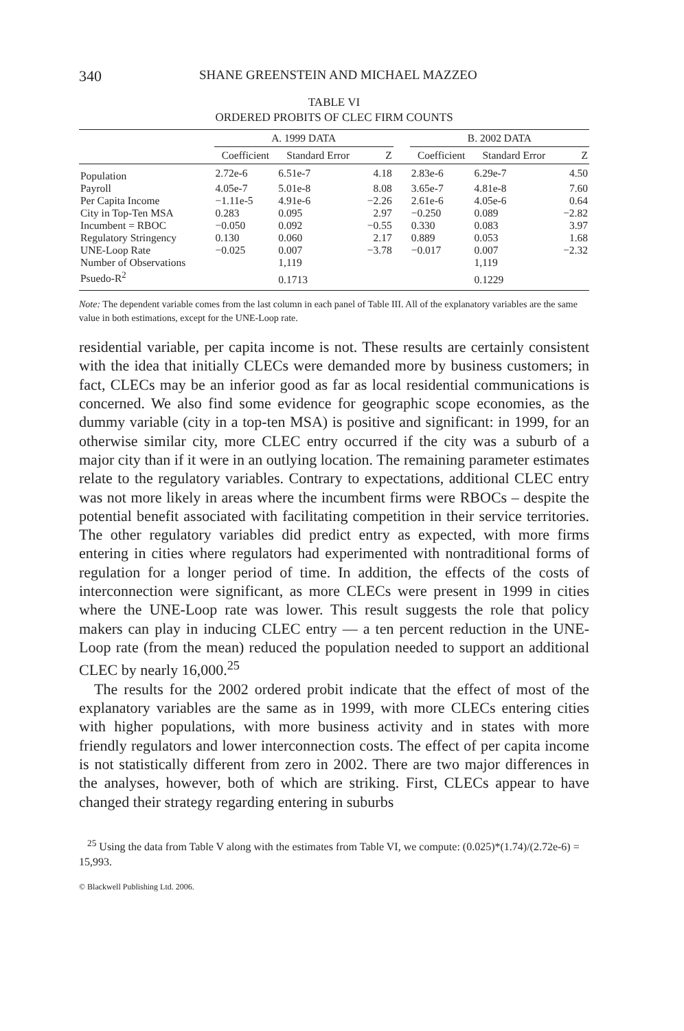340 SHANE GREENSTEIN AND MICHAEL MAZZEO
TABLE VI
ORDERED PROBITS OF CLEC FIRM COUNTS
| | A. 1999 DATA | | | | B. 2002 DATA | | |
| --- | --- | --- | --- | --- | --- | --- | --- |
| | Coefficient | Standard Error | Z | | Coefficient | Standard Error | Z |
| Population | 2.72e-6 | 6.51e-7 | 4.18 | | 2.83e-6 | 6.29e-7 | 4.50 |
| Payroll | 4.05e-7 | 5.01e-8 | 8.08 | | 3.65e-7 | 4.81e-8 | 7.60 |
| Per Capita Income | −1.11e-5 | 4.91e-6 | −2.26 | | 2.61e-6 | 4.05e-6 | 0.64 |
| City in Top-Ten MSA | 0.283 | 0.095 | 2.97 | | −0.250 | 0.089 | −2.82 |
| Incumbent = RBOC | −0.050 | 0.092 | −0.55 | | 0.330 | 0.083 | 3.97 |
| Regulatory Stringency | 0.130 | 0.060 | 2.17 | | 0.889 | 0.053 | 1.68 |
| UNE-Loop Rate | −0.025 | 0.007 | −3.78 | | −0.017 | 0.007 | −2.32 |
| Number of Observations | | 1,119 | | | | 1,119 | |
| Psuedo-R<sup>2</sup> | | 0.1713 | | | | 0.1229 | |
Note: The dependent variable comes from the last column in each panel of Table III. All of the explanatory variables are the same value in both estimations, except for the UNE-Loop rate.
residential variable, per capita income is not. These results are certainly consistent with the idea that initially CLECs were demanded more by business customers; in fact, CLECs may be an inferior good as far as local residential communications is concerned. We also find some evidence for geographic scope economies, as the dummy variable (city in a top-ten MSA) is positive and significant: in 1999, for an otherwise similar city, more CLEC entry occurred if the city was a suburb of a major city than if it were in an outlying location. The remaining parameter estimates relate to the regulatory variables. Contrary to expectations, additional CLEC entry was not more likely in areas where the incumbent firms were RBOCs – despite the potential benefit associated with facilitating competition in their service territories. The other regulatory variables did predict entry as expected, with more firms entering in cities where regulators had experimented with nontraditional forms of regulation for a longer period of time. In addition, the effects of the costs of interconnection were significant, as more CLECs were present in 1999 in cities where the UNE-Loop rate was lower. This result suggests the role that policy makers can play in inducing CLEC entry — a ten percent reduction in the UNE-Loop rate (from the mean) reduced the population needed to support an additional CLEC by nearly 16,000.<sup>25</sup>
The results for the 2002 ordered probit indicate that the effect of most of the explanatory variables are the same as in 1999, with more CLECs entering cities with higher populations, with more business activity and in states with more friendly regulators and lower interconnection costs. The effect of per capita income is not statistically different from zero in 2002. There are two major differences in the analyses, however, both of which are striking. First, CLECs appear to have changed their strategy regarding entering in suburbs
<sup>25</sup> Using the data from Table V along with the estimates from Table VI, we compute: (0.025)*(1.74)/(2.72e-6) = 15,993.
© Blackwell Publishing Ltd. 2006.